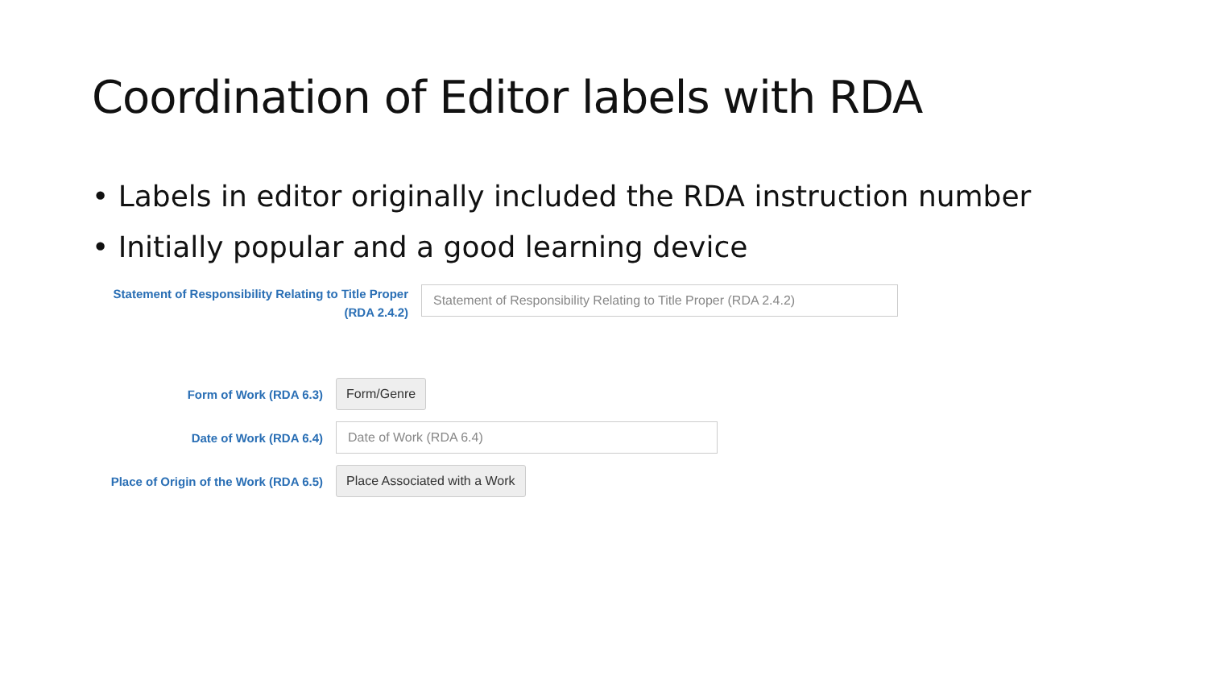Coordination of Editor labels with RDA
• Labels in editor originally included the RDA instruction number
• Initially popular and a good learning device
Statement of Responsibility Relating to Title Proper
(RDA 2.4.2)
Statement of Responsibility Relating to Title Proper (RDA 2.4.2)
Form of Work (RDA 6.3)
Form/Genre
Date of Work (RDA 6.4)
Date of Work (RDA 6.4)
Place of Origin of the Work (RDA 6.5)
Place Associated with a Work